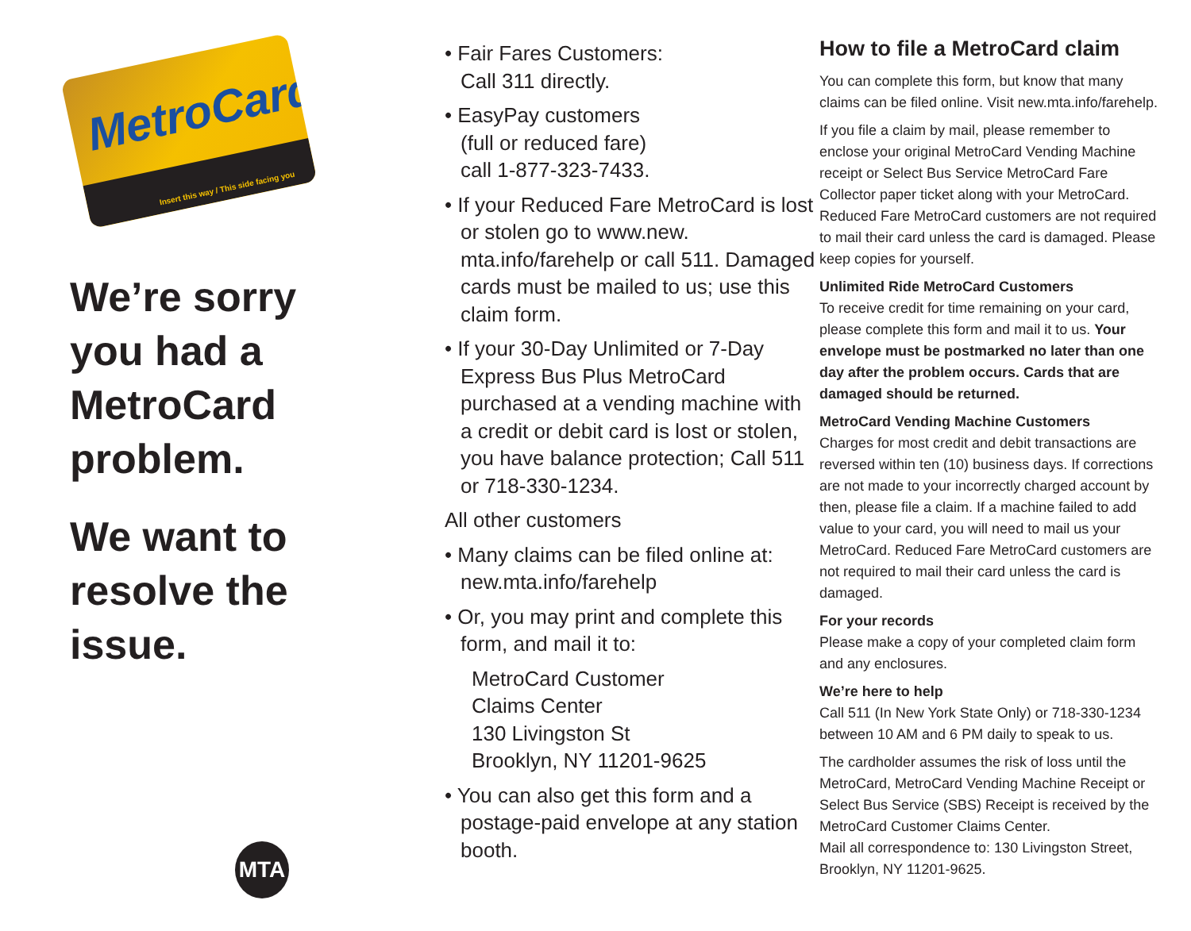MetroCard
Insert this way / This side facing you
We’re sorry you had a MetroCard problem.
We want to resolve the issue.
MTA
• Fair Fares Customers:
Call 311 directly.
• EasyPay customers
(full or reduced fare)
call 1-877-323-7433.
• If your Reduced Fare MetroCard is lost or stolen go to www.new. mta.info/farehelp or call 511. Damaged cards must be mailed to us; use this claim form.
• If your 30-Day Unlimited or 7-Day Express Bus Plus MetroCard purchased at a vending machine with a credit or debit card is lost or stolen, you have balance protection; Call 511 or 718-330-1234.
All other customers
• Many claims can be filed online at: new.mta.info/farehelp
• Or, you may print and complete this form, and mail it to:
MetroCard Customer
Claims Center
130 Livingston St
Brooklyn, NY 11201-9625
• You can also get this form and a postage-paid envelope at any station booth.
How to file a MetroCard claim
You can complete this form, but know that many claims can be filed online. Visit new.mta.info/farehelp.
If you file a claim by mail, please remember to enclose your original MetroCard Vending Machine receipt or Select Bus Service MetroCard Fare Collector paper ticket along with your MetroCard. Reduced Fare MetroCard customers are not required to mail their card unless the card is damaged. Please keep copies for yourself.
Unlimited Ride MetroCard Customers
To receive credit for time remaining on your card, please complete this form and mail it to us. Your envelope must be postmarked no later than one day after the problem occurs. Cards that are damaged should be returned.
MetroCard Vending Machine Customers
Charges for most credit and debit transactions are reversed within ten (10) business days. If corrections are not made to your incorrectly charged account by then, please file a claim. If a machine failed to add value to your card, you will need to mail us your MetroCard. Reduced Fare MetroCard customers are not required to mail their card unless the card is damaged.
For your records
Please make a copy of your completed claim form and any enclosures.
We’re here to help
Call 511 (In New York State Only) or 718-330-1234 between 10 AM and 6 PM daily to speak to us.
The cardholder assumes the risk of loss until the MetroCard, MetroCard Vending Machine Receipt or Select Bus Service (SBS) Receipt is received by the MetroCard Customer Claims Center.
Mail all correspondence to: 130 Livingston Street, Brooklyn, NY 11201-9625.